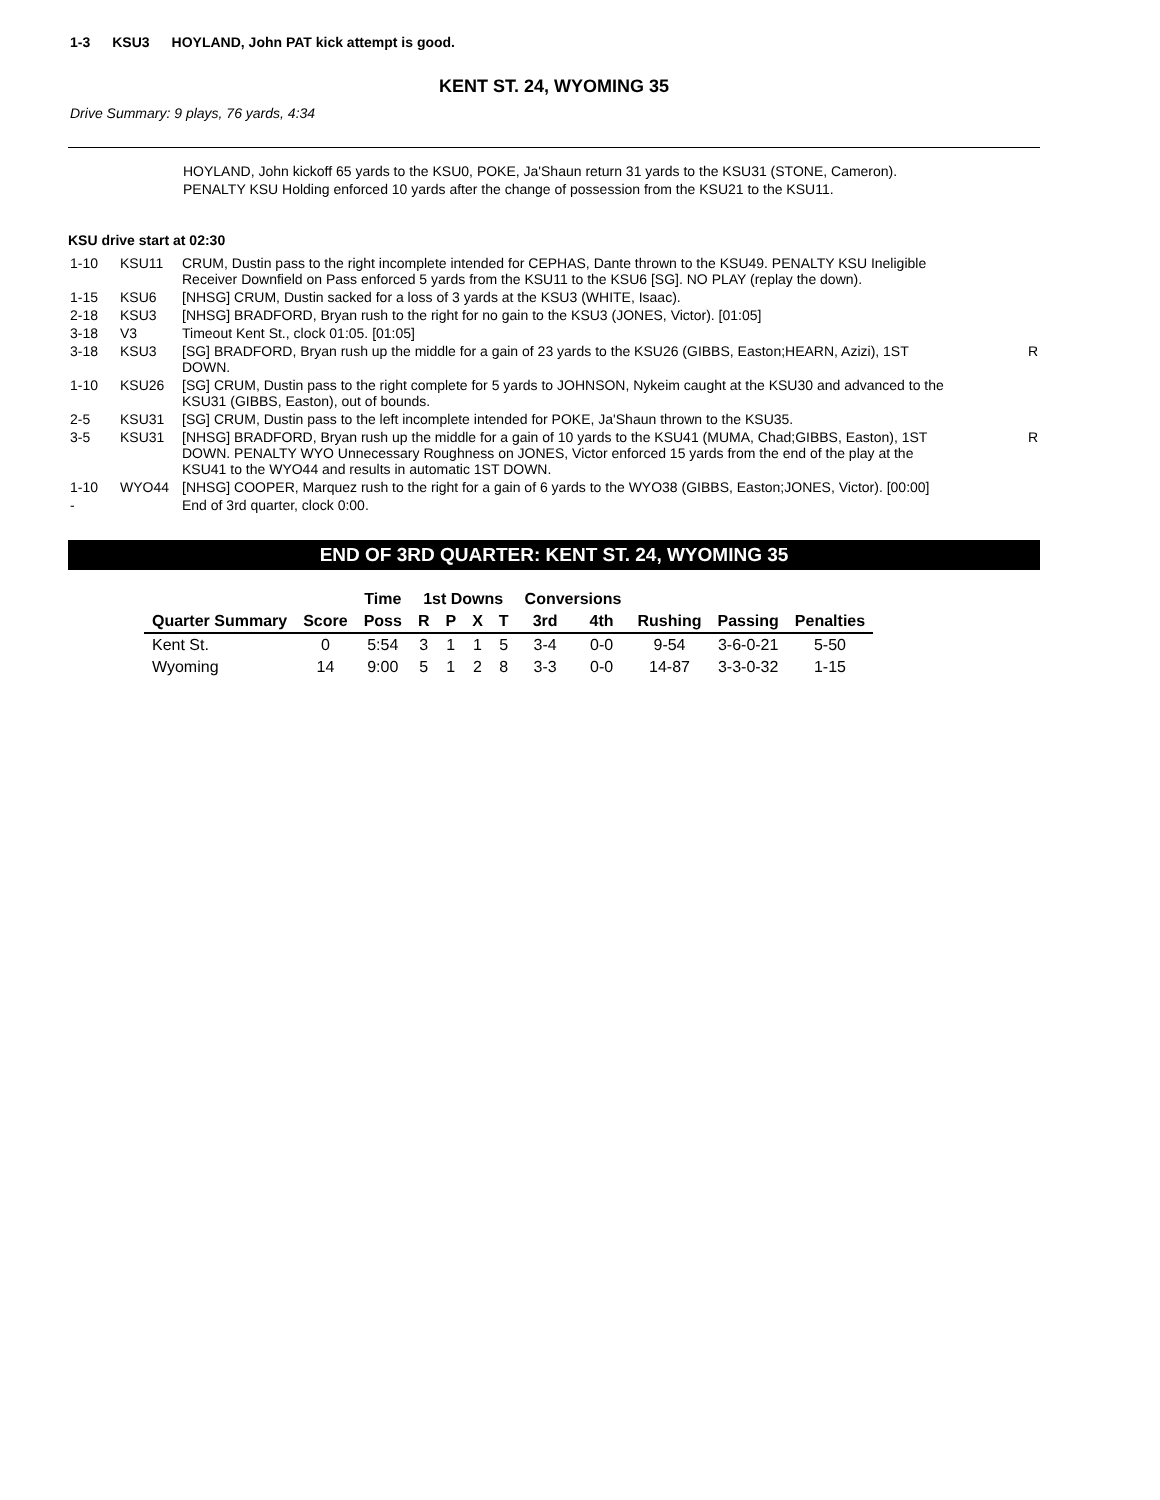1-3 KSU3 HOYLAND, John PAT kick attempt is good.
KENT ST. 24, WYOMING 35
Drive Summary: 9 plays, 76 yards, 4:34
HOYLAND, John kickoff 65 yards to the KSU0, POKE, Ja'Shaun return 31 yards to the KSU31 (STONE, Cameron).
PENALTY KSU Holding enforced 10 yards after the change of possession from the KSU21 to the KSU11.
KSU drive start at 02:30
| 1-10 | KSU11 | CRUM, Dustin pass to the right incomplete intended for CEPHAS, Dante thrown to the KSU49. PENALTY KSU Ineligible Receiver Downfield on Pass enforced 5 yards from the KSU11 to the KSU6 [SG]. NO PLAY (replay the down). | |
| 1-15 | KSU6 | [NHSG] CRUM, Dustin sacked for a loss of 3 yards at the KSU3 (WHITE, Isaac). | |
| 2-18 | KSU3 | [NHSG] BRADFORD, Bryan rush to the right for no gain to the KSU3 (JONES, Victor). [01:05] | |
| 3-18 | V3 | Timeout Kent St., clock 01:05. [01:05] | |
| 3-18 | KSU3 | [SG] BRADFORD, Bryan rush up the middle for a gain of 23 yards to the KSU26 (GIBBS, Easton;HEARN, Azizi), 1ST DOWN. | R |
| 1-10 | KSU26 | [SG] CRUM, Dustin pass to the right complete for 5 yards to JOHNSON, Nykeim caught at the KSU30 and advanced to the KSU31 (GIBBS, Easton), out of bounds. | |
| 2-5 | KSU31 | [SG] CRUM, Dustin pass to the left incomplete intended for POKE, Ja'Shaun thrown to the KSU35. | |
| 3-5 | KSU31 | [NHSG] BRADFORD, Bryan rush up the middle for a gain of 10 yards to the KSU41 (MUMA, Chad;GIBBS, Easton), 1ST DOWN. PENALTY WYO Unnecessary Roughness on JONES, Victor enforced 15 yards from the end of the play at the KSU41 to the WYO44 and results in automatic 1ST DOWN. | R |
| 1-10 | WYO44 | [NHSG] COOPER, Marquez rush to the right for a gain of 6 yards to the WYO38 (GIBBS, Easton;JONES, Victor). [00:00] | |
| - | | End of 3rd quarter, clock 0:00. | |
END OF 3RD QUARTER: KENT ST. 24, WYOMING 35
| | | Time | 1st Downs | | | | Conversions | | | | |
| --- | --- | --- | --- | --- | --- | --- | --- | --- | --- | --- | --- |
| Quarter Summary | Score | Poss | R | P | X | T | 3rd | 4th | Rushing | Passing | Penalties |
| Kent St. | 0 | 5:54 | 3 | 1 | 1 | 5 | 3-4 | 0-0 | 9-54 | 3-6-0-21 | 5-50 |
| Wyoming | 14 | 9:00 | 5 | 1 | 2 | 8 | 3-3 | 0-0 | 14-87 | 3-3-0-32 | 1-15 |